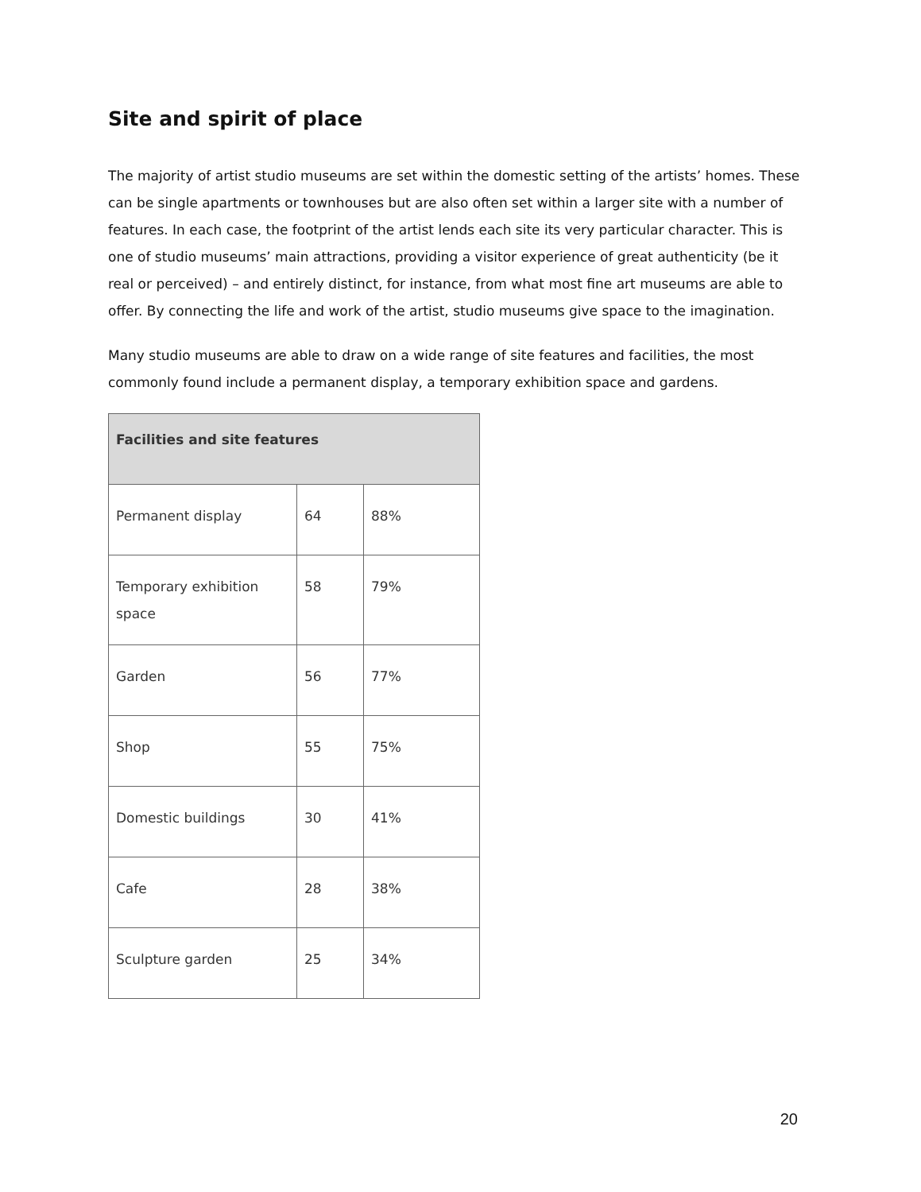Site and spirit of place
The majority of artist studio museums are set within the domestic setting of the artists’ homes. These can be single apartments or townhouses but are also often set within a larger site with a number of features. In each case, the footprint of the artist lends each site its very particular character. This is one of studio museums’ main attractions, providing a visitor experience of great authenticity (be it real or perceived) – and entirely distinct, for instance, from what most fine art museums are able to offer. By connecting the life and work of the artist, studio museums give space to the imagination.
Many studio museums are able to draw on a wide range of site features and facilities, the most commonly found include a permanent display, a temporary exhibition space and gardens.
| Facilities and site features | | |
| --- | --- | --- |
| Permanent display | 64 | 88% |
| Temporary exhibition space | 58 | 79% |
| Garden | 56 | 77% |
| Shop | 55 | 75% |
| Domestic buildings | 30 | 41% |
| Cafe | 28 | 38% |
| Sculpture garden | 25 | 34% |
20